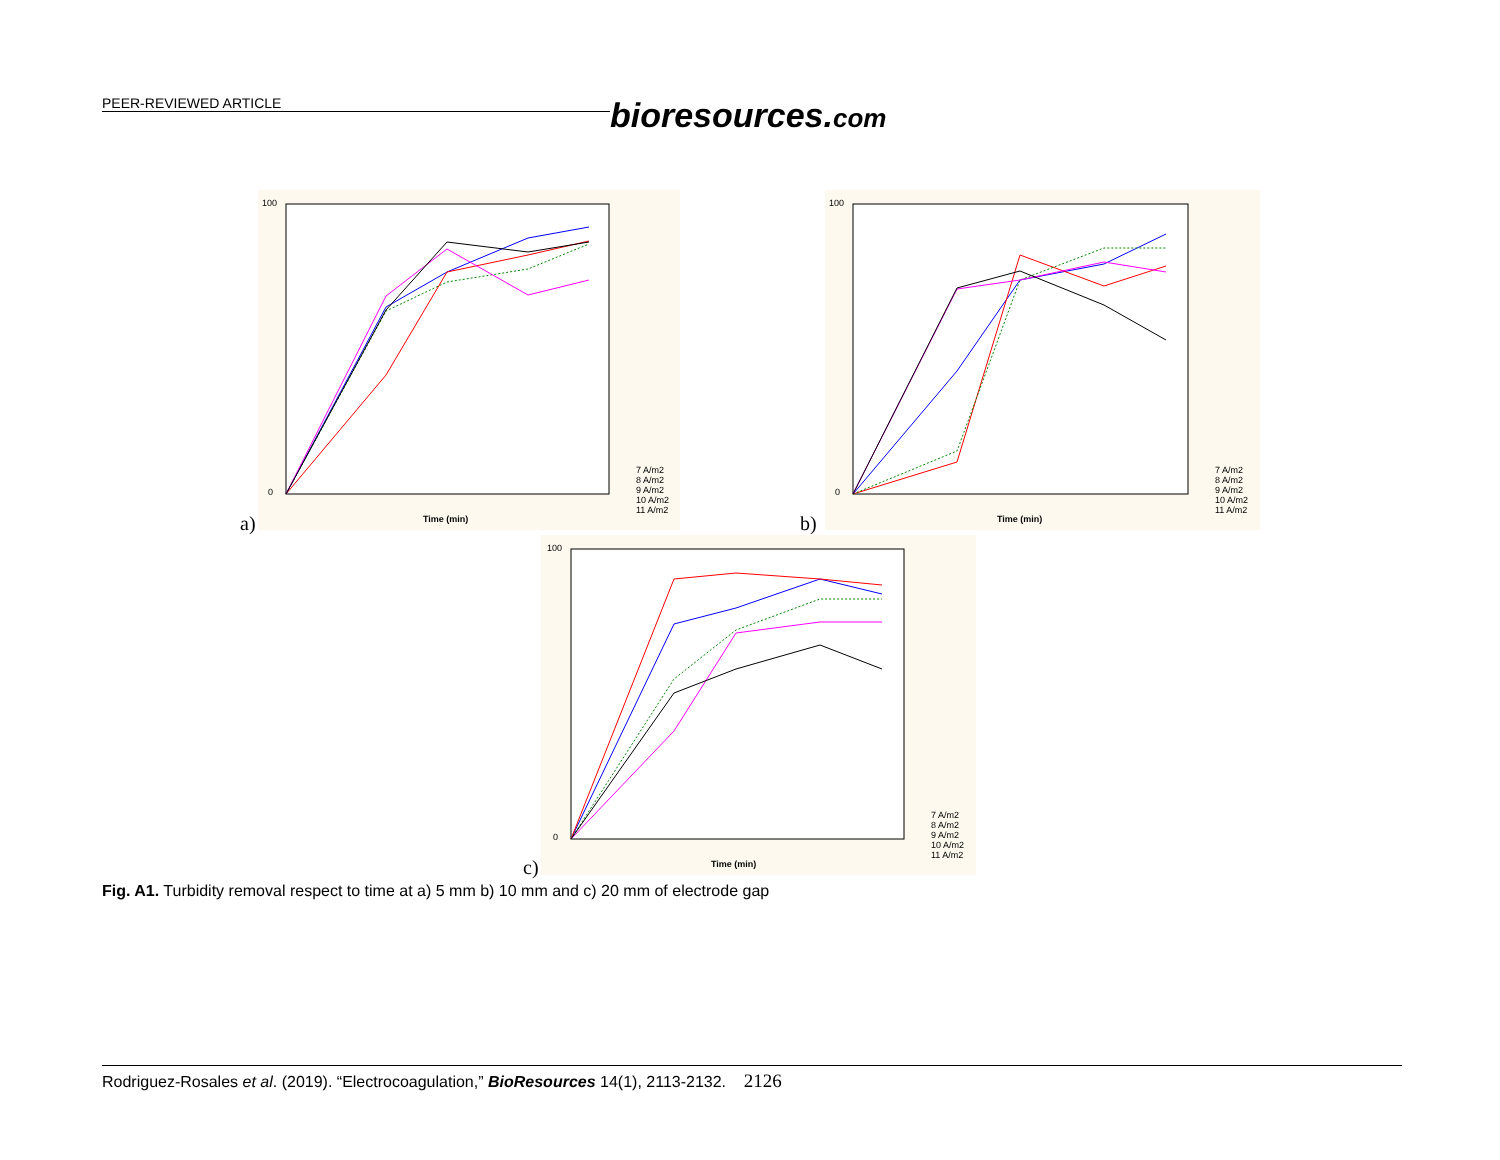PEER-REVIEWED ARTICLE bioresources.com
100
0
Time (min)
7 A/m2
8 A/m2
9 A/m2
10 A/m2
11 A/m2
a)
100
0
Time (min)
7 A/m2
8 A/m2
9 A/m2
10 A/m2
11 A/m2
b)
100
0
Time (min)
7 A/m2
8 A/m2
9 A/m2
10 A/m2
11 A/m2
c)
Fig. A1. Turbidity removal respect to time at a) 5 mm b) 10 mm and c) 20 mm of electrode gap
Rodriguez-Rosales et al. (2019). “Electrocoagulation,” BioResources 14(1), 2113-2132. 2126